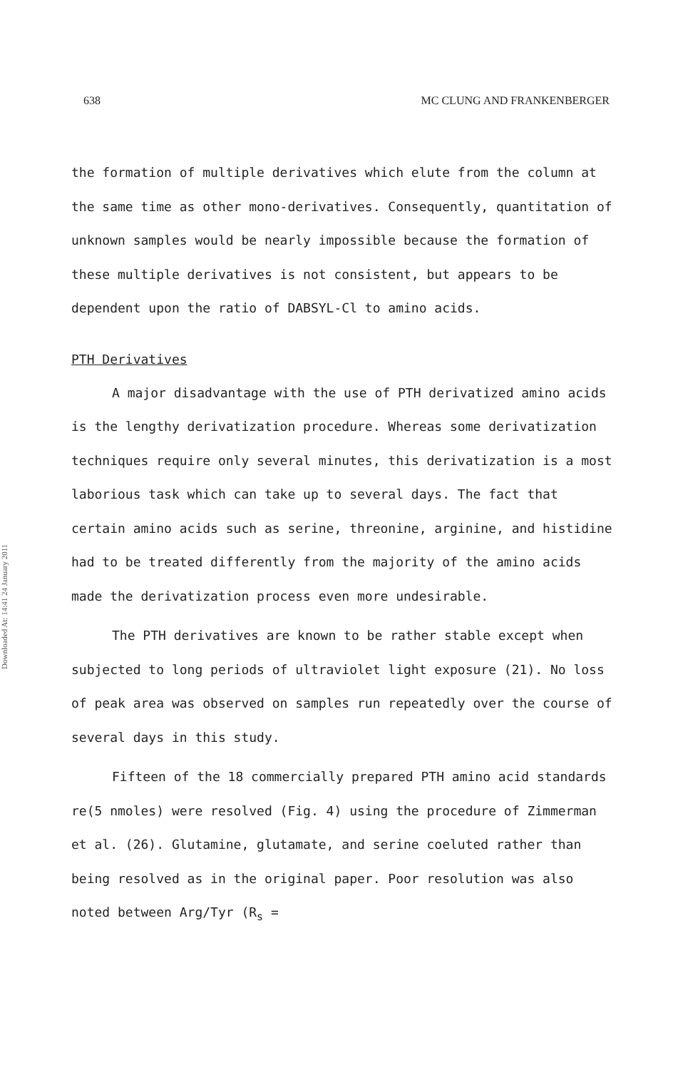638 MC CLUNG AND FRANKENBERGER
Downloaded At: 14:41 24 January 2011
the formation of multiple derivatives which elute from the column at the same time as other mono-derivatives. Consequently, quantitation of unknown samples would be nearly impossible because the formation of these multiple derivatives is not consistent, but appears to be dependent upon the ratio of DABSYL-Cl to amino acids.
PTH Derivatives
A major disadvantage with the use of PTH derivatized amino acids is the lengthy derivatization procedure. Whereas some derivatization techniques require only several minutes, this derivatization is a most laborious task which can take up to several days. The fact that certain amino acids such as serine, threonine, arginine, and histidine had to be treated differently from the majority of the amino acids made the derivatization process even more undesirable.
The PTH derivatives are known to be rather stable except when subjected to long periods of ultraviolet light exposure (21). No loss of peak area was observed on samples run repeatedly over the course of several days in this study.
Fifteen of the 18 commercially prepared PTH amino acid standards re(5 nmoles) were resolved (Fig. 4) using the procedure of Zimmerman et al. (26). Glutamine, glutamate, and serine coeluted rather than being resolved as in the original paper. Poor resolution was also noted between Arg/Tyr (R<sub>s</sub> =